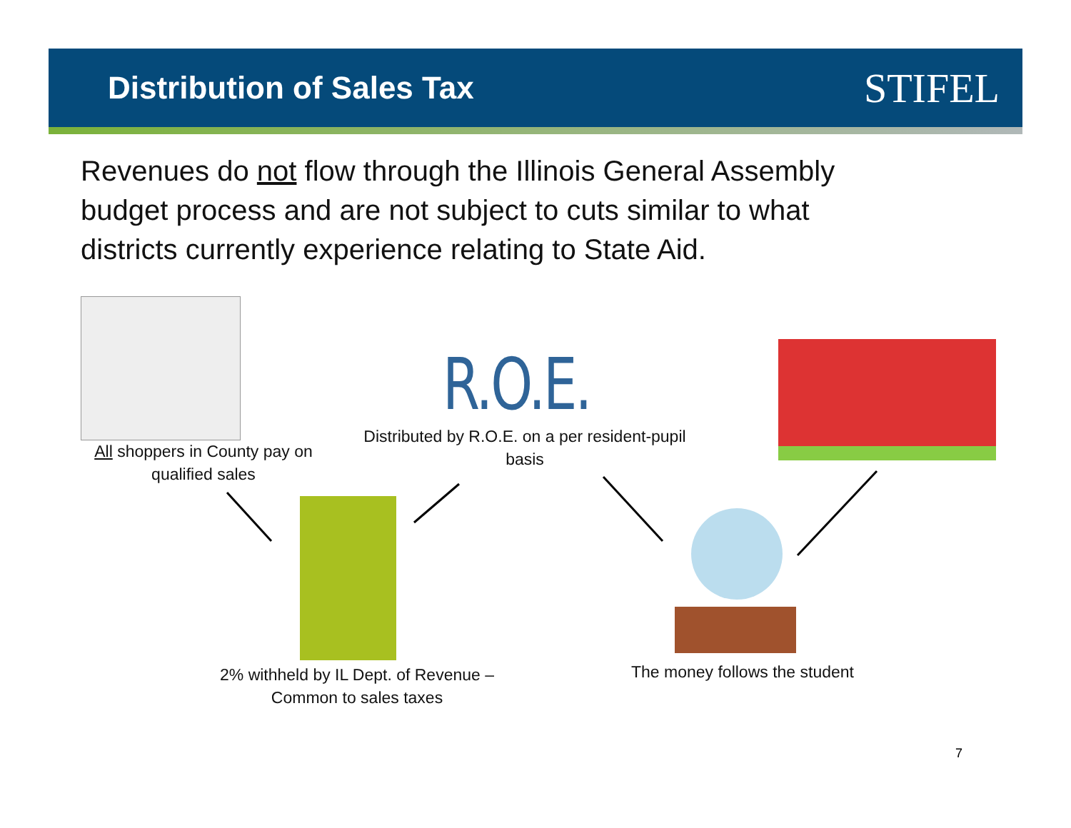Distribution of Sales Tax
STIFEL
Revenues do not flow through the Illinois General Assembly budget process and are not subject to cuts similar to what districts currently experience relating to State Aid.
All shoppers in County pay on qualified sales
R.O.E.
Distributed by R.O.E. on a per resident-pupil basis
2% withheld by IL Dept. of Revenue – Common to sales taxes
The money follows the student
7